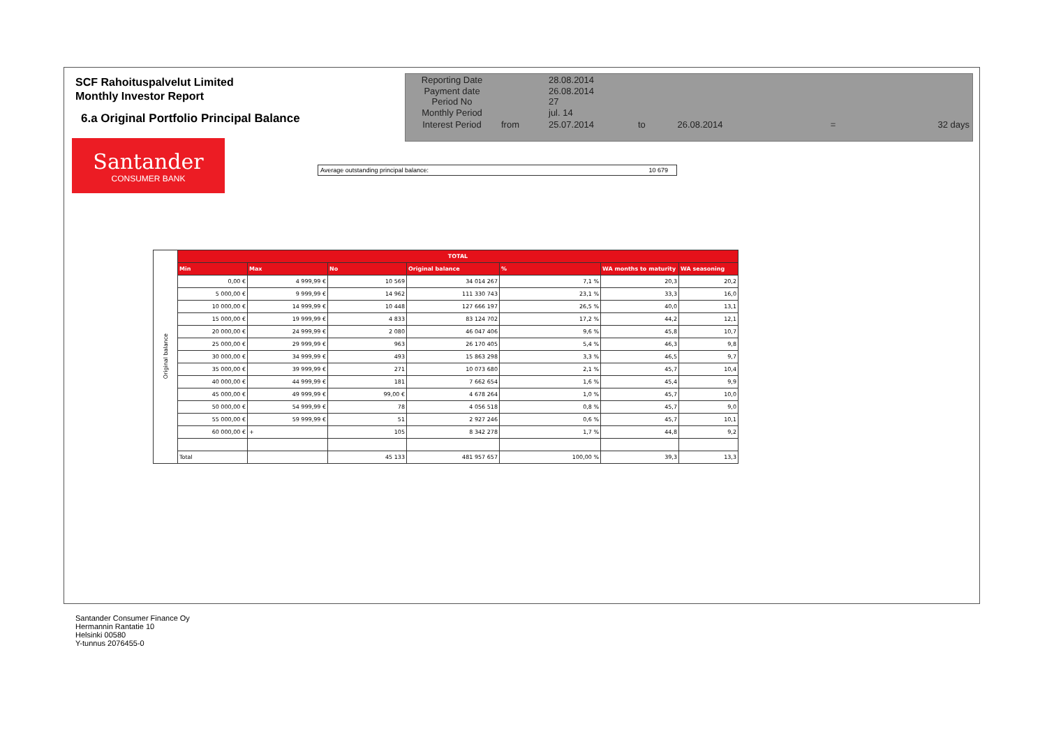SCF Rahoituspalvelut Limited
Monthly Investor Report
6.a Original Portfolio Principal Balance
| Reporting Date | | 28.08.2014 | | | | |
| Payment date Period No | | 26.08.2014 27 | | | | |
| Monthly Period | | jul. 14 | | | | |
| Interest Period | from | 25.07.2014 | to | 26.08.2014 | = | 32 days |
Santander
CONSUMER BANK
Average outstanding principal balance: 10 679
| Original balance | TOTAL | | | | | | |
| | Min | Max | No | Original balance | % | WA months to maturity | WA seasoning |
| | 0,00 € | 4 999,99 € | 10 569 | 34 014 267 | 7,1 % | 20,3 | 20,2 |
| | 5 000,00 € | 9 999,99 € | 14 962 | 111 330 743 | 23,1 % | 33,3 | 16,0 |
| | 10 000,00 € | 14 999,99 € | 10 448 | 127 666 197 | 26,5 % | 40,0 | 13,1 |
| | 15 000,00 € | 19 999,99 € | 4 833 | 83 124 702 | 17,2 % | 44,2 | 12,1 |
| | 20 000,00 € | 24 999,99 € | 2 080 | 46 047 406 | 9,6 % | 45,8 | 10,7 |
| | 25 000,00 € | 29 999,99 € | 963 | 26 170 405 | 5,4 % | 46,3 | 9,8 |
| | 30 000,00 € | 34 999,99 € | 493 | 15 863 298 | 3,3 % | 46,5 | 9,7 |
| | 35 000,00 € | 39 999,99 € | 271 | 10 073 680 | 2,1 % | 45,7 | 10,4 |
| | 40 000,00 € | 44 999,99 € | 181 | 7 662 654 | 1,6 % | 45,4 | 9,9 |
| | 45 000,00 € | 49 999,99 € | 99,00 € | 4 678 264 | 1,0 % | 45,7 | 10,0 |
| | 50 000,00 € | 54 999,99 € | 78 | 4 056 518 | 0,8 % | 45,7 | 9,0 |
| | 55 000,00 € | 59 999,99 € | 51 | 2 927 246 | 0,6 % | 45,7 | 10,1 |
| | 60 000,00 € | + | 105 | 8 342 278 | 1,7 % | 44,8 | 9,2 |
| | Total | | 45 133 | 481 957 657 | 100,00 % | 39,3 | 13,3 |
Santander Consumer Finance Oy
Hermannin Rantatie 10
Helsinki 00580
Y-tunnus 2076455-0